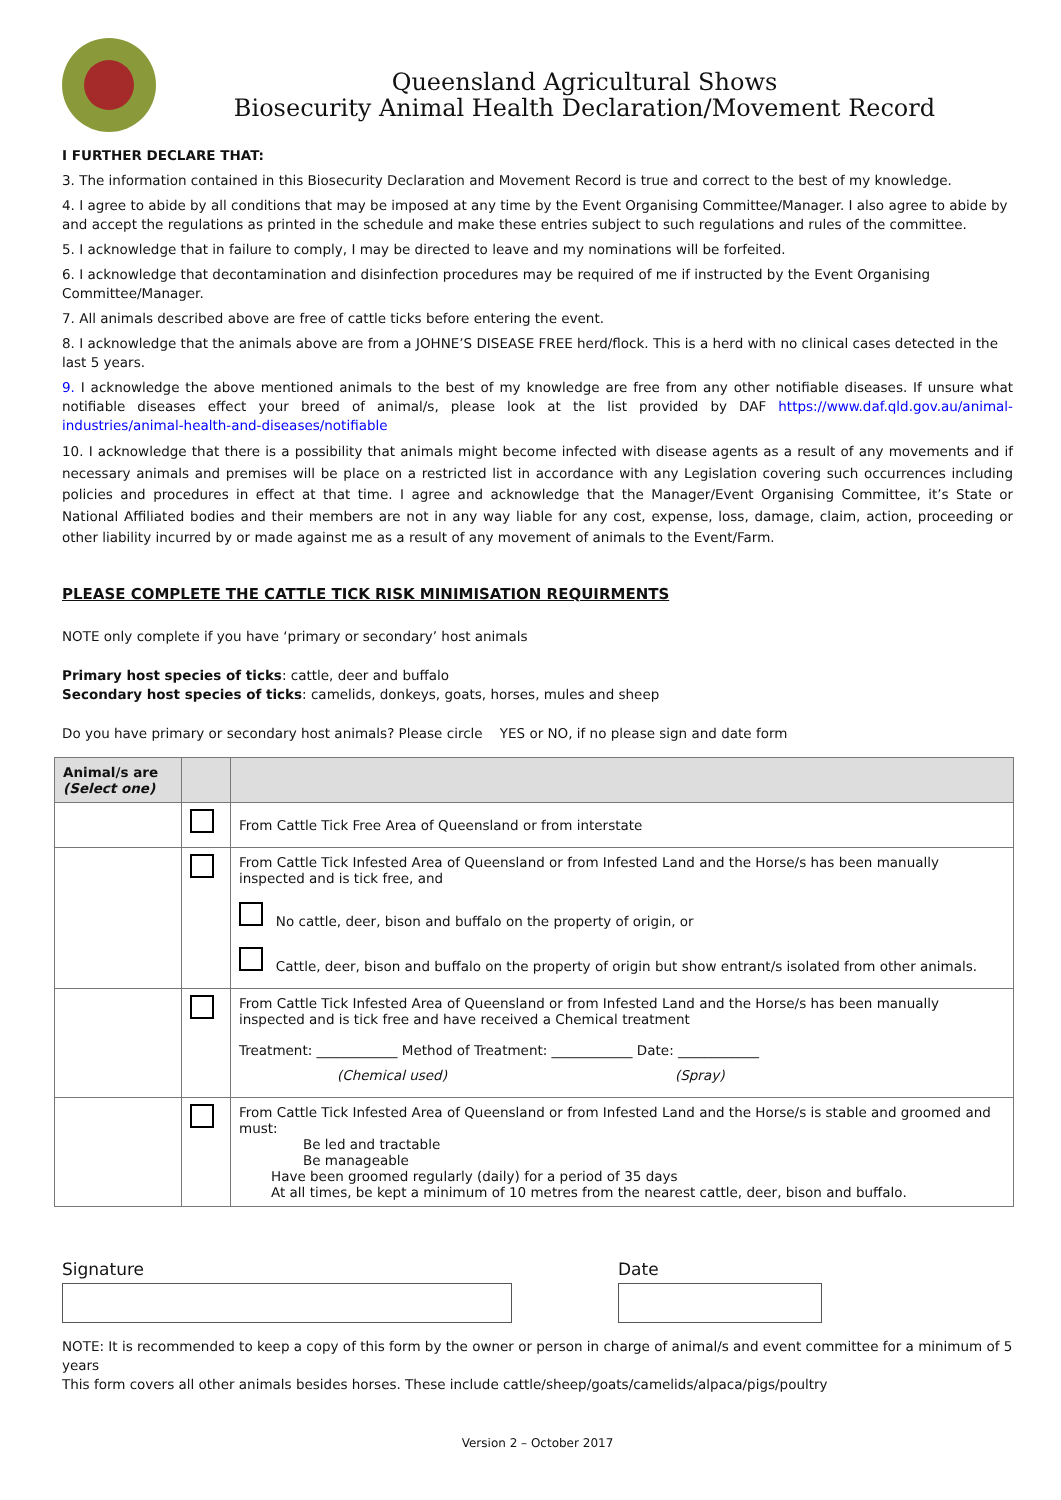Queensland Agricultural Shows
Biosecurity Animal Health Declaration/Movement Record
I FURTHER DECLARE THAT:
3. The information contained in this Biosecurity Declaration and Movement Record is true and correct to the best of my knowledge.
4. I agree to abide by all conditions that may be imposed at any time by the Event Organising Committee/Manager. I also agree to abide by and accept the regulations as printed in the schedule and make these entries subject to such regulations and rules of the committee.
5. I acknowledge that in failure to comply, I may be directed to leave and my nominations will be forfeited.
6. I acknowledge that decontamination and disinfection procedures may be required of me if instructed by the Event Organising Committee/Manager.
7. All animals described above are free of cattle ticks before entering the event.
8. I acknowledge that the animals above are from a JOHNE’S DISEASE FREE herd/flock. This is a herd with no clinical cases detected in the last 5 years.
9. I acknowledge the above mentioned animals to the best of my knowledge are free from any other notifiable diseases. If unsure what notifiable diseases effect your breed of animal/s, please look at the list provided by DAF https://www.daf.qld.gov.au/animal-industries/animal-health-and-diseases/notifiable
10. I acknowledge that there is a possibility that animals might become infected with disease agents as a result of any movements and if necessary animals and premises will be place on a restricted list in accordance with any Legislation covering such occurrences including policies and procedures in effect at that time. I agree and acknowledge that the Manager/Event Organising Committee, it’s State or National Affiliated bodies and their members are not in any way liable for any cost, expense, loss, damage, claim, action, proceeding or other liability incurred by or made against me as a result of any movement of animals to the Event/Farm.
PLEASE COMPLETE THE CATTLE TICK RISK MINIMISATION REQUIRMENTS
NOTE only complete if you have ‘primary or secondary’ host animals
Primary host species of ticks: cattle, deer and buffalo
Secondary host species of ticks: camelids, donkeys, goats, horses, mules and sheep
Do you have primary or secondary host animals? Please circle YES or NO, if no please sign and date form
| Animal/s are (Select one) | | |
| --- | --- | --- |
| | | From Cattle Tick Free Area of Queensland or from interstate |
| | | From Cattle Tick Infested Area of Queensland or from Infested Land and the Horse/s has been manually inspected and is tick free, and No cattle, deer, bison and buffalo on the property of origin, or Cattle, deer, bison and buffalo on the property of origin but show entrant/s isolated from other animals. |
| | | From Cattle Tick Infested Area of Queensland or from Infested Land and the Horse/s has been manually inspected and is tick free and have received a Chemical treatment Treatment: ____________ Method of Treatment: ____________ Date: ____________ (Chemical used) (Spray) |
| | | From Cattle Tick Infested Area of Queensland or from Infested Land and the Horse/s is stable and groomed and must: Be led and tractable Be manageable Have been groomed regularly (daily) for a period of 35 days At all times, be kept a minimum of 10 metres from the nearest cattle, deer, bison and buffalo. |
Signature Date
NOTE: It is recommended to keep a copy of this form by the owner or person in charge of animal/s and event committee for a minimum of 5 years
This form covers all other animals besides horses. These include cattle/sheep/goats/camelids/alpaca/pigs/poultry
Version 2 – October 2017